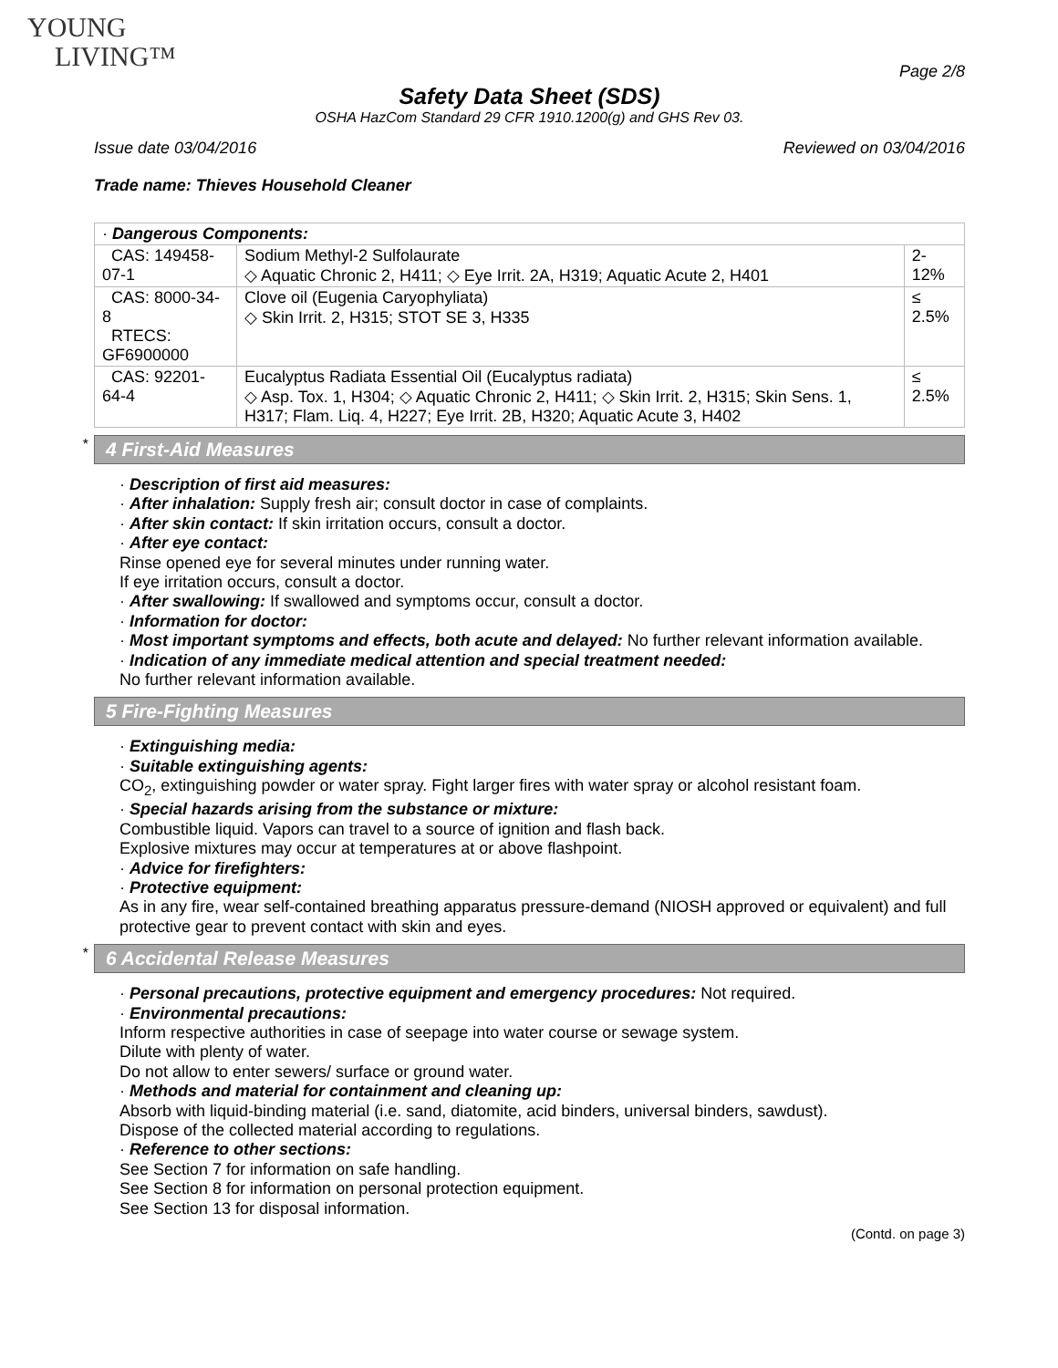YOUNG
LIVING™
Page 2/8
Safety Data Sheet (SDS)
OSHA HazCom Standard 29 CFR 1910.1200(g) and GHS Rev 03.
Issue date 03/04/2016 Reviewed on 03/04/2016
Trade name: Thieves Household Cleaner
| · Dangerous Components: | | |
| CAS: 149458-07-1 | Sodium Methyl-2 Sulfolaurate ◇ Aquatic Chronic 2, H411; ◇ Eye Irrit. 2A, H319; Aquatic Acute 2, H401 | 2-12% |
| CAS: 8000-34-8 RTECS: GF6900000 | Clove oil (Eugenia Caryophyliata) ◇ Skin Irrit. 2, H315; STOT SE 3, H335 | ≤ 2.5% |
| CAS: 92201-64-4 | Eucalyptus Radiata Essential Oil (Eucalyptus radiata) ◇ Asp. Tox. 1, H304; ◇ Aquatic Chronic 2, H411; ◇ Skin Irrit. 2, H315; Skin Sens. 1, H317; Flam. Liq. 4, H227; Eye Irrit. 2B, H320; Aquatic Acute 3, H402 | ≤ 2.5% |
* 4 First-Aid Measures
· Description of first aid measures:
· After inhalation: Supply fresh air; consult doctor in case of complaints.
· After skin contact: If skin irritation occurs, consult a doctor.
· After eye contact:
Rinse opened eye for several minutes under running water.
If eye irritation occurs, consult a doctor.
· After swallowing: If swallowed and symptoms occur, consult a doctor.
· Information for doctor:
· Most important symptoms and effects, both acute and delayed: No further relevant information available.
· Indication of any immediate medical attention and special treatment needed:
No further relevant information available.
5 Fire-Fighting Measures
· Extinguishing media:
· Suitable extinguishing agents:
CO<sub>2</sub>, extinguishing powder or water spray. Fight larger fires with water spray or alcohol resistant foam.
· Special hazards arising from the substance or mixture:
Combustible liquid. Vapors can travel to a source of ignition and flash back.
Explosive mixtures may occur at temperatures at or above flashpoint.
· Advice for firefighters:
· Protective equipment:
As in any fire, wear self-contained breathing apparatus pressure-demand (NIOSH approved or equivalent) and full protective gear to prevent contact with skin and eyes.
* 6 Accidental Release Measures
· Personal precautions, protective equipment and emergency procedures: Not required.
· Environmental precautions:
Inform respective authorities in case of seepage into water course or sewage system.
Dilute with plenty of water.
Do not allow to enter sewers/ surface or ground water.
· Methods and material for containment and cleaning up:
Absorb with liquid-binding material (i.e. sand, diatomite, acid binders, universal binders, sawdust).
Dispose of the collected material according to regulations.
· Reference to other sections:
See Section 7 for information on safe handling.
See Section 8 for information on personal protection equipment.
See Section 13 for disposal information.
(Contd. on page 3)